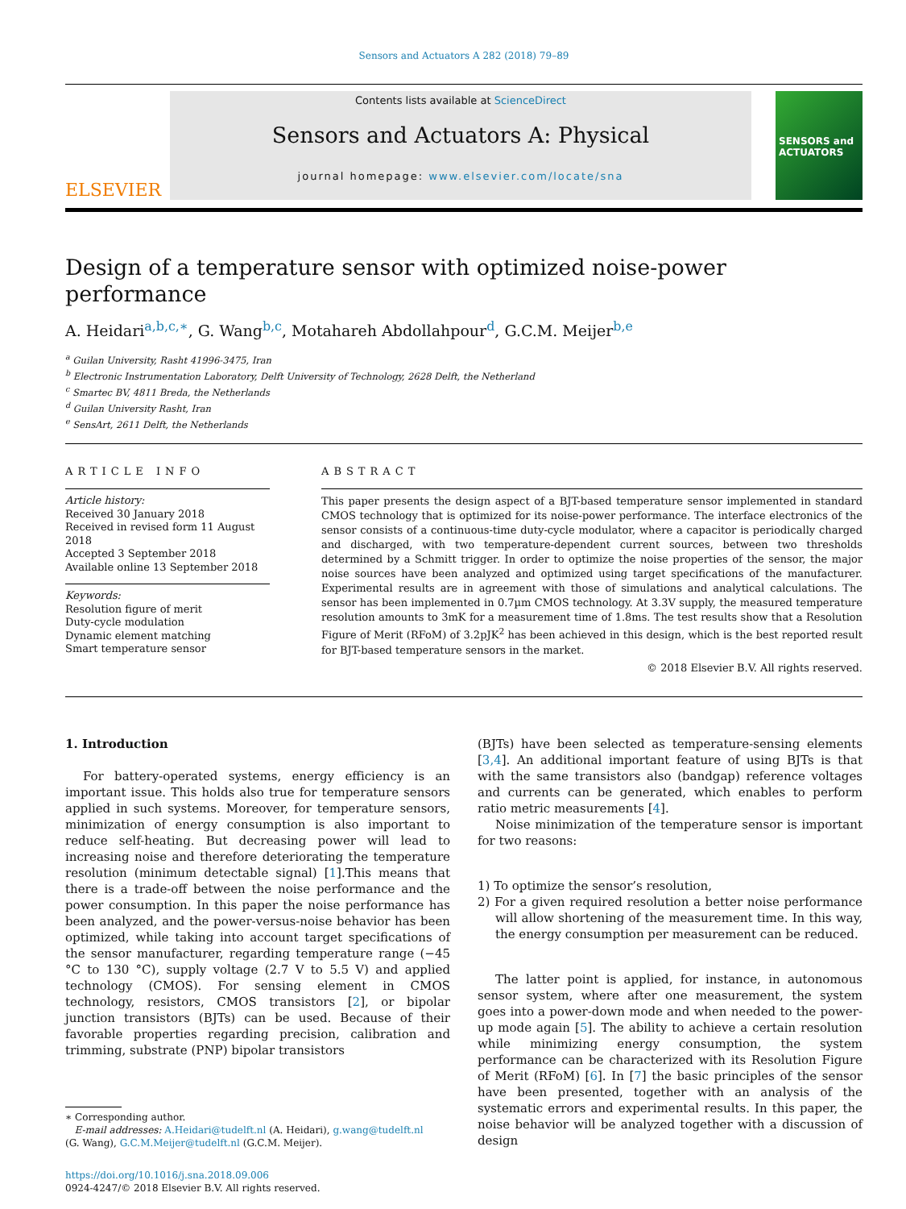Sensors and Actuators A 282 (2018) 79–89
ELSEVIER
Contents lists available at ScienceDirect
Sensors and Actuators A: Physical
journal homepage: www.elsevier.com/locate/sna
SENSORS and ACTUATORS
Design of a temperature sensor with optimized noise-power performance
A. Heidari<sup>a,b,c,∗</sup>, G. Wang<sup>b,c</sup>, Motahareh Abdollahpour<sup>d</sup>, G.C.M. Meijer<sup>b,e</sup>
<sup>a</sup> Guilan University, Rasht 41996-3475, Iran
<sup>b</sup> Electronic Instrumentation Laboratory, Delft University of Technology, 2628 Delft, the Netherland
<sup>c</sup> Smartec BV, 4811 Breda, the Netherlands
<sup>d</sup> Guilan University Rasht, Iran
<sup>e</sup> SensArt, 2611 Delft, the Netherlands
ARTICLE INFO
Article history:
Received 30 January 2018
Received in revised form 11 August 2018
Accepted 3 September 2018
Available online 13 September 2018
Keywords:
Resolution figure of merit
Duty-cycle modulation
Dynamic element matching
Smart temperature sensor
ABSTRACT
This paper presents the design aspect of a BJT-based temperature sensor implemented in standard CMOS technology that is optimized for its noise-power performance. The interface electronics of the sensor consists of a continuous-time duty-cycle modulator, where a capacitor is periodically charged and discharged, with two temperature-dependent current sources, between two thresholds determined by a Schmitt trigger. In order to optimize the noise properties of the sensor, the major noise sources have been analyzed and optimized using target specifications of the manufacturer. Experimental results are in agreement with those of simulations and analytical calculations. The sensor has been implemented in 0.7µm CMOS technology. At 3.3V supply, the measured temperature resolution amounts to 3mK for a measurement time of 1.8ms. The test results show that a Resolution Figure of Merit (RFoM) of 3.2pJK<sup>2</sup> has been achieved in this design, which is the best reported result for BJT-based temperature sensors in the market.
© 2018 Elsevier B.V. All rights reserved.
1. Introduction
For battery-operated systems, energy efficiency is an important issue. This holds also true for temperature sensors applied in such systems. Moreover, for temperature sensors, minimization of energy consumption is also important to reduce self-heating. But decreasing power will lead to increasing noise and therefore deteriorating the temperature resolution (minimum detectable signal) [1].This means that there is a trade-off between the noise performance and the power consumption. In this paper the noise performance has been analyzed, and the power-versus-noise behavior has been optimized, while taking into account target specifications of the sensor manufacturer, regarding temperature range (−45 °C to 130 °C), supply voltage (2.7 V to 5.5 V) and applied technology (CMOS). For sensing element in CMOS technology, resistors, CMOS transistors [2], or bipolar junction transistors (BJTs) can be used. Because of their favorable properties regarding precision, calibration and trimming, substrate (PNP) bipolar transistors
∗ Corresponding author.
E-mail addresses: A.Heidari@tudelft.nl (A. Heidari), g.wang@tudelft.nl
(G. Wang), G.C.M.Meijer@tudelft.nl (G.C.M. Meijer).
https://doi.org/10.1016/j.sna.2018.09.006
0924-4247/© 2018 Elsevier B.V. All rights reserved.
(BJTs) have been selected as temperature-sensing elements [3,4]. An additional important feature of using BJTs is that with the same transistors also (bandgap) reference voltages and currents can be generated, which enables to perform ratio metric measurements [4].
Noise minimization of the temperature sensor is important for two reasons:
1) To optimize the sensor’s resolution,
2) For a given required resolution a better noise performance will allow shortening of the measurement time. In this way, the energy consumption per measurement can be reduced.
The latter point is applied, for instance, in autonomous sensor system, where after one measurement, the system goes into a power-down mode and when needed to the power-up mode again [5]. The ability to achieve a certain resolution while minimizing energy consumption, the system performance can be characterized with its Resolution Figure of Merit (RFoM) [6]. In [7] the basic principles of the sensor have been presented, together with an analysis of the systematic errors and experimental results. In this paper, the noise behavior will be analyzed together with a discussion of design